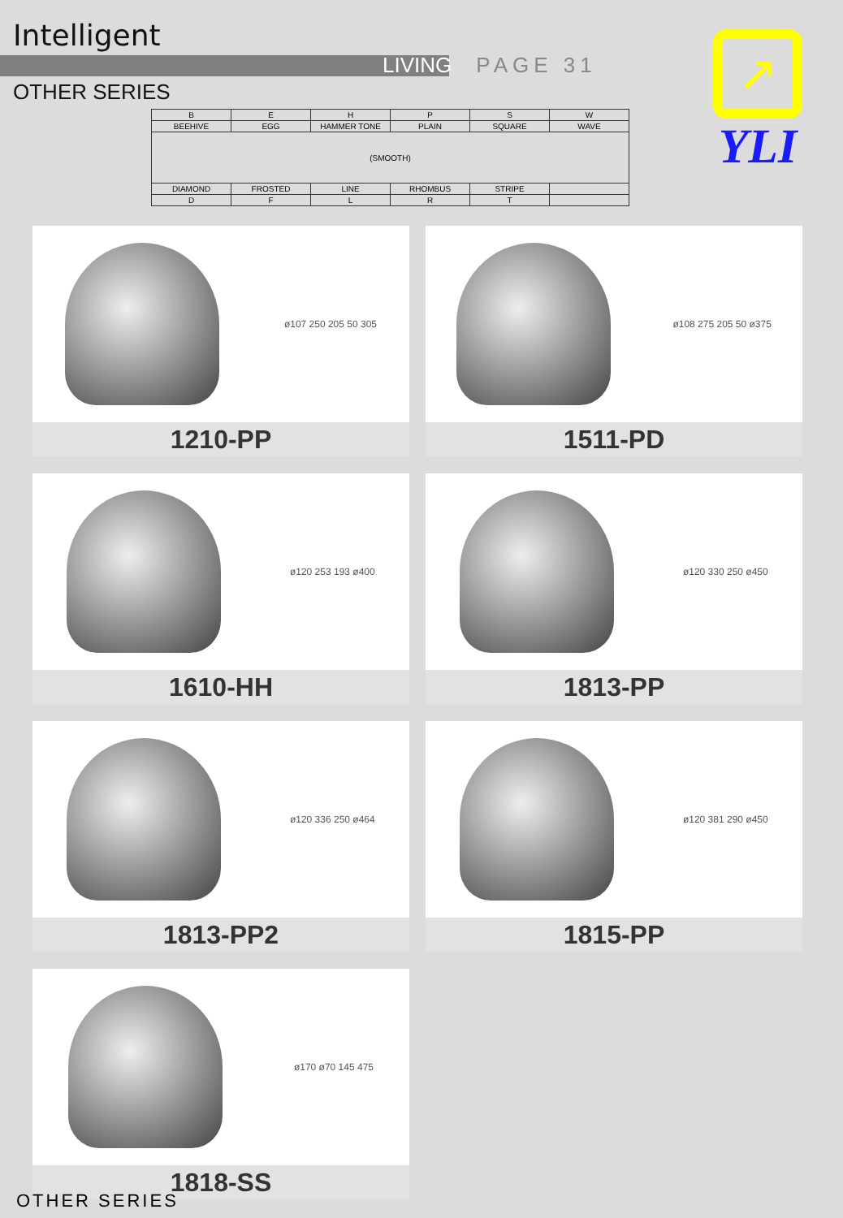Intelligent
LIVING PAGE 31
OTHER SERIES
↗
YLI
| B | E | H | P | S | W |
| BEEHIVE | EGG | HAMMER TONE | PLAIN | SQUARE | WAVE |
| (SMOOTH) | | | | | |
| DIAMOND | FROSTED | LINE | RHOMBUS | STRIPE | |
| D | F | L | R | T | |
ø107 250 205 50 305
1210-PP
ø108 275 205 50 ø375
1511-PD
ø120 253 193 ø400
1610-HH
ø120 330 250 ø450
1813-PP
ø120 336 250 ø464
1813-PP2
ø120 381 290 ø450
1815-PP
ø170 ø70 145 475
1818-SS
OTHER SERIES